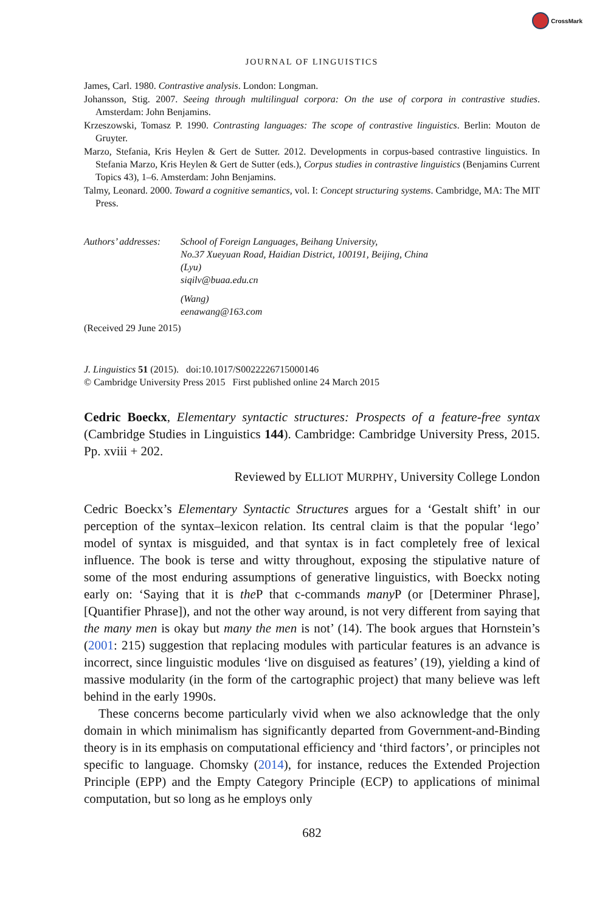CrossMark
JOURNAL OF LINGUISTICS
James, Carl. 1980. Contrastive analysis. London: Longman.
Johansson, Stig. 2007. Seeing through multilingual corpora: On the use of corpora in contrastive studies. Amsterdam: John Benjamins.
Krzeszowski, Tomasz P. 1990. Contrasting languages: The scope of contrastive linguistics. Berlin: Mouton de Gruyter.
Marzo, Stefania, Kris Heylen & Gert de Sutter. 2012. Developments in corpus-based contrastive linguistics. In Stefania Marzo, Kris Heylen & Gert de Sutter (eds.), Corpus studies in contrastive linguistics (Benjamins Current Topics 43), 1–6. Amsterdam: John Benjamins.
Talmy, Leonard. 2000. Toward a cognitive semantics, vol. I: Concept structuring systems. Cambridge, MA: The MIT Press.
Authors’ addresses:
School of Foreign Languages, Beihang University,
No.37 Xueyuan Road, Haidian District, 100191, Beijing, China
(Lyu)
siqilv@buaa.edu.cn
(Wang)
eenawang@163.com
(Received 29 June 2015)
J. Linguistics 51 (2015). doi:10.1017/S0022226715000146
© Cambridge University Press 2015 First published online 24 March 2015
Cedric Boeckx, Elementary syntactic structures: Prospects of a feature-free syntax (Cambridge Studies in Linguistics 144). Cambridge: Cambridge University Press, 2015. Pp. xviii + 202.
Reviewed by ELLIOT MURPHY, University College London
Cedric Boeckx’s Elementary Syntactic Structures argues for a ‘Gestalt shift’ in our perception of the syntax–lexicon relation. Its central claim is that the popular ‘lego’ model of syntax is misguided, and that syntax is in fact completely free of lexical influence. The book is terse and witty throughout, exposing the stipulative nature of some of the most enduring assumptions of generative linguistics, with Boeckx noting early on: ‘Saying that it is the P that c-commands many P (or [Determiner Phrase], [Quantifier Phrase]), and not the other way around, is not very different from saying that the many men is okay but many the men is not’ (14). The book argues that Hornstein’s (2001: 215) suggestion that replacing modules with particular features is an advance is incorrect, since linguistic modules ‘live on disguised as features’ (19), yielding a kind of massive modularity (in the form of the cartographic project) that many believe was left behind in the early 1990s.
These concerns become particularly vivid when we also acknowledge that the only domain in which minimalism has significantly departed from Government-and-Binding theory is in its emphasis on computational efficiency and ‘third factors’, or principles not specific to language. Chomsky (2014), for instance, reduces the Extended Projection Principle (EPP) and the Empty Category Principle (ECP) to applications of minimal computation, but so long as he employs only
682